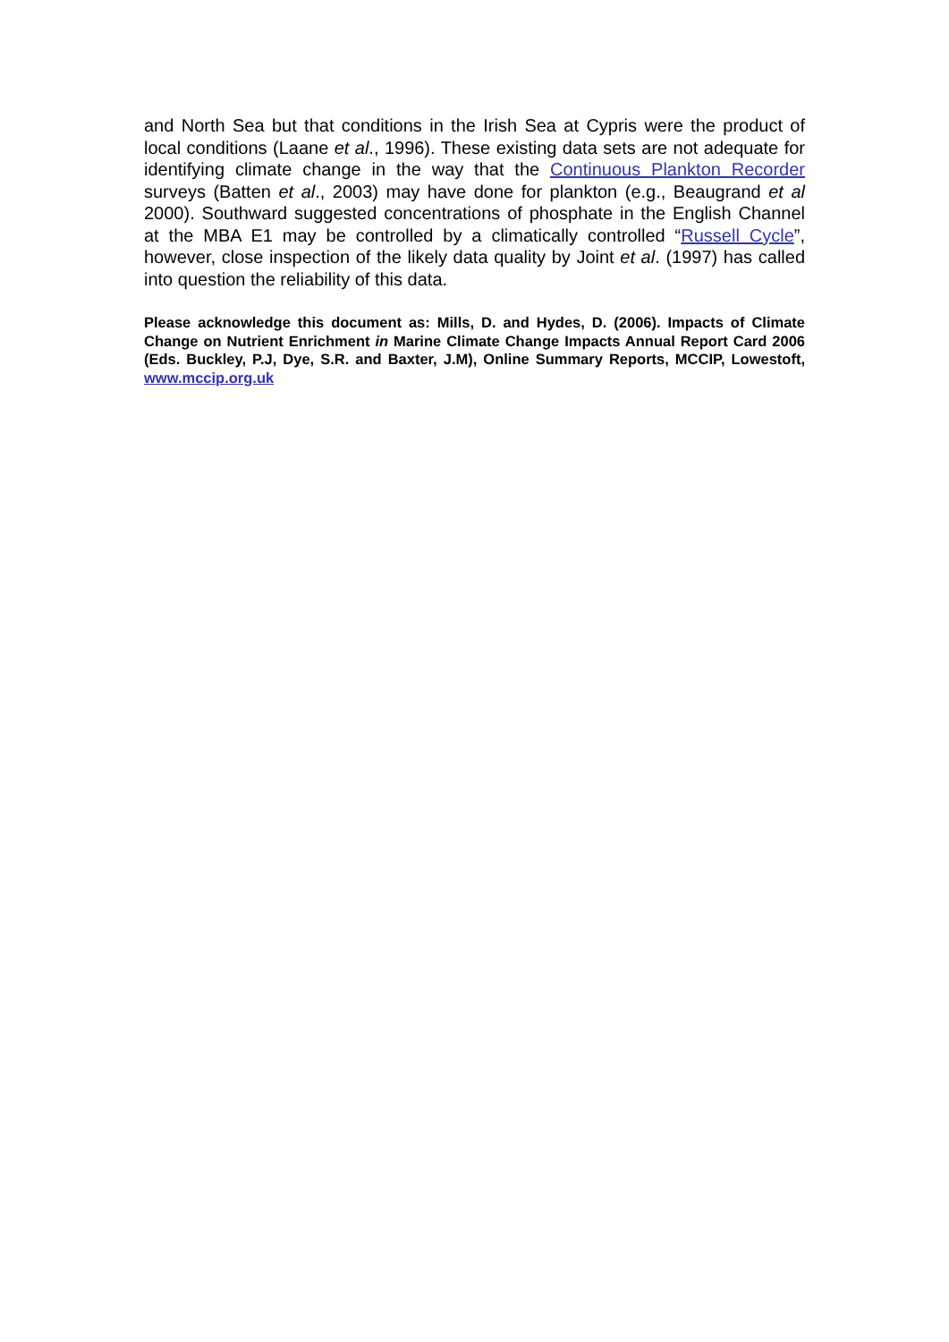and North Sea but that conditions in the Irish Sea at Cypris were the product of local conditions (Laane et al., 1996). These existing data sets are not adequate for identifying climate change in the way that the Continuous Plankton Recorder surveys (Batten et al., 2003) may have done for plankton (e.g., Beaugrand et al 2000). Southward suggested concentrations of phosphate in the English Channel at the MBA E1 may be controlled by a climatically controlled “Russell Cycle”, however, close inspection of the likely data quality by Joint et al. (1997) has called into question the reliability of this data.
Please acknowledge this document as: Mills, D. and Hydes, D. (2006). Impacts of Climate Change on Nutrient Enrichment in Marine Climate Change Impacts Annual Report Card 2006 (Eds. Buckley, P.J, Dye, S.R. and Baxter, J.M), Online Summary Reports, MCCIP, Lowestoft, www.mccip.org.uk